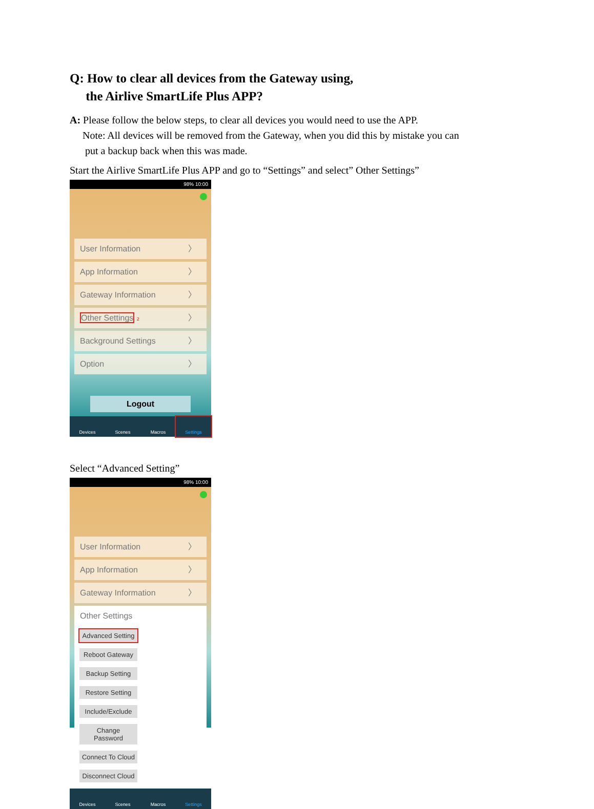Q: How to clear all devices from the Gateway using,
the Airlive SmartLife Plus APP?
A: Please follow the below steps, to clear all devices you would need to use the APP.
Note: All devices will be removed from the Gateway, when you did this by mistake you can
put a backup back when this was made.
Start the Airlive SmartLife Plus APP and go to “Settings” and select” Other Settings”
98% 10:00
User Information 〉
App Information 〉
Gateway Information 〉
Other Settings 2 〉
Background Settings 〉
Option 〉
Logout
Devices Scenes Macros Settings
Select “Advanced Setting”
98% 10:00
User Information 〉
App Information 〉
Gateway Information 〉
Other Settings
Advanced Setting Reboot Gateway Backup Setting Restore Setting Include/Exclude Change Password Connect To Cloud Disconnect Cloud
Devices Scenes Macros Settings